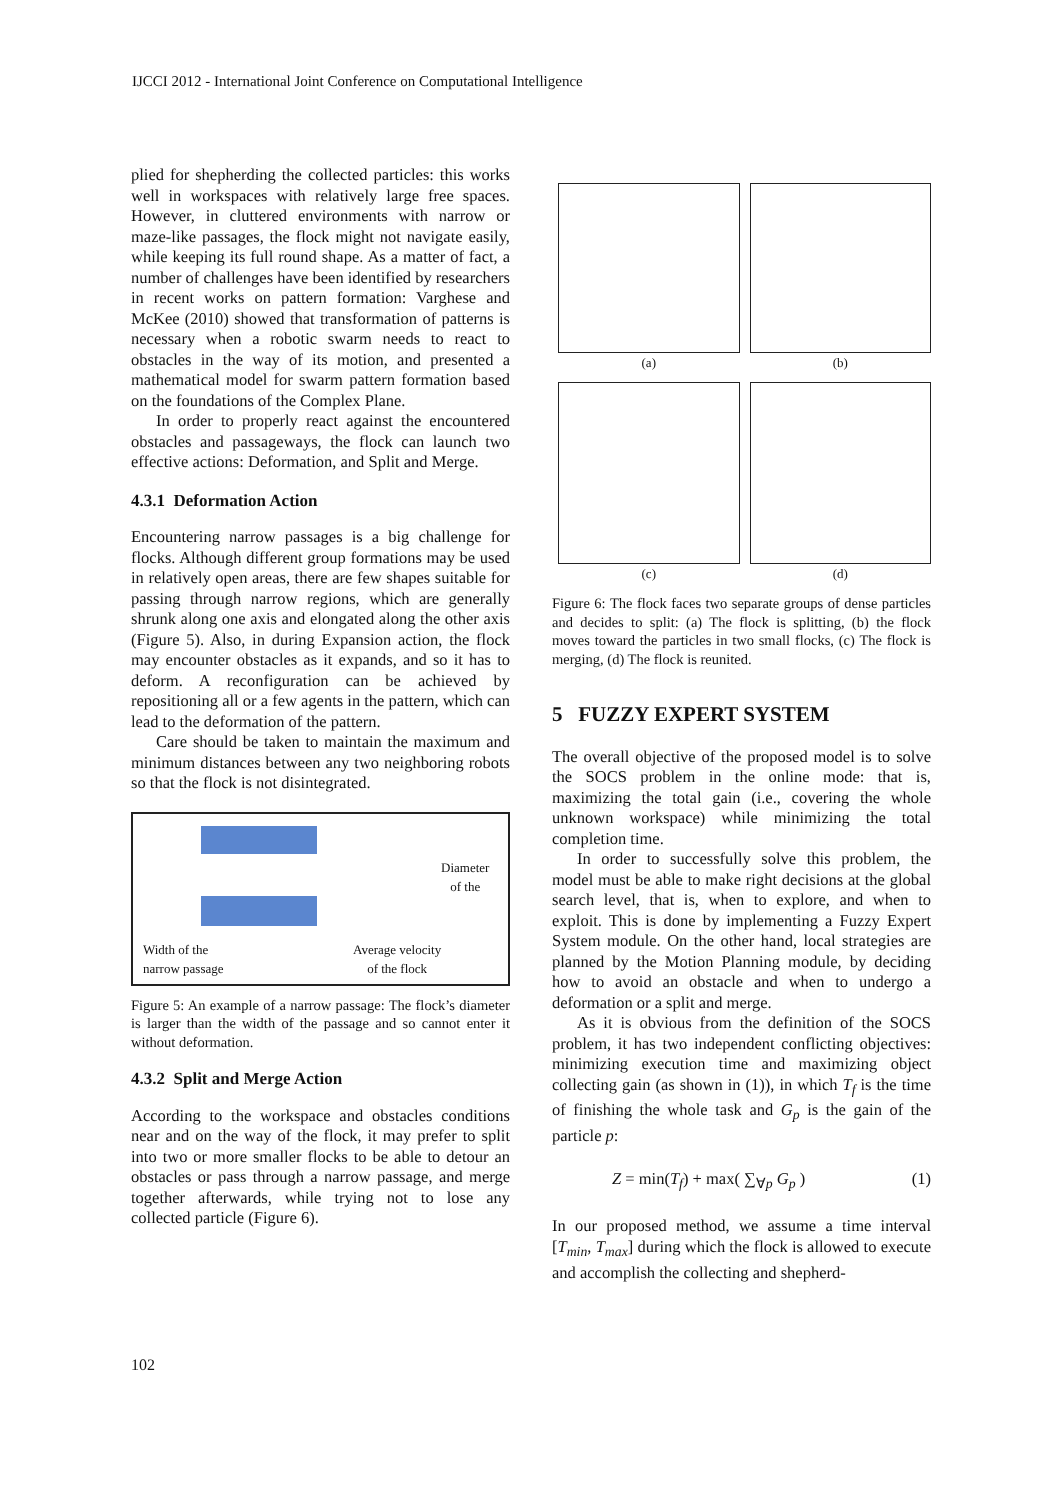IJCCI 2012 - International Joint Conference on Computational Intelligence
plied for shepherding the collected particles: this works well in workspaces with relatively large free spaces. However, in cluttered environments with narrow or maze-like passages, the flock might not navigate easily, while keeping its full round shape. As a matter of fact, a number of challenges have been identified by researchers in recent works on pattern formation: Varghese and McKee (2010) showed that transformation of patterns is necessary when a robotic swarm needs to react to obstacles in the way of its motion, and presented a mathematical model for swarm pattern formation based on the foundations of the Complex Plane.
In order to properly react against the encountered obstacles and passageways, the flock can launch two effective actions: Deformation, and Split and Merge.
4.3.1 Deformation Action
Encountering narrow passages is a big challenge for flocks. Although different group formations may be used in relatively open areas, there are few shapes suitable for passing through narrow regions, which are generally shrunk along one axis and elongated along the other axis (Figure 5). Also, in during Expansion action, the flock may encounter obstacles as it expands, and so it has to deform. A reconfiguration can be achieved by repositioning all or a few agents in the pattern, which can lead to the deformation of the pattern.
Care should be taken to maintain the maximum and minimum distances between any two neighboring robots so that the flock is not disintegrated.
Diameter
of the
Width of the
narrow passage
Average velocity
of the flock
Figure 5: An example of a narrow passage: The flock’s diameter is larger than the width of the passage and so cannot enter it without deformation.
4.3.2 Split and Merge Action
According to the workspace and obstacles conditions near and on the way of the flock, it may prefer to split into two or more smaller flocks to be able to detour an obstacles or pass through a narrow passage, and merge together afterwards, while trying not to lose any collected particle (Figure 6).
(a)
(b)
(c)
(d)
Figure 6: The flock faces two separate groups of dense particles and decides to split: (a) The flock is splitting, (b) the flock moves toward the particles in two small flocks, (c) The flock is merging, (d) The flock is reunited.
5 FUZZY EXPERT SYSTEM
The overall objective of the proposed model is to solve the SOCS problem in the online mode: that is, maximizing the total gain (i.e., covering the whole unknown workspace) while minimizing the total completion time.
In order to successfully solve this problem, the model must be able to make right decisions at the global search level, that is, when to explore, and when to exploit. This is done by implementing a Fuzzy Expert System module. On the other hand, local strategies are planned by the Motion Planning module, by deciding how to avoid an obstacle and when to undergo a deformation or a split and merge.
As it is obvious from the definition of the SOCS problem, it has two independent conflicting objectives: minimizing execution time and maximizing object collecting gain (as shown in (1)), in which T<sub>f</sub> is the time of finishing the whole task and G<sub>p</sub> is the gain of the particle p:
Z = min(T<sub>f</sub>) + max( ∑<sub>∀p</sub> G<sub>p</sub> ) (1)
In our proposed method, we assume a time interval [T<sub>min</sub>, T<sub>max</sub>] during which the flock is allowed to execute and accomplish the collecting and shepherd-
102